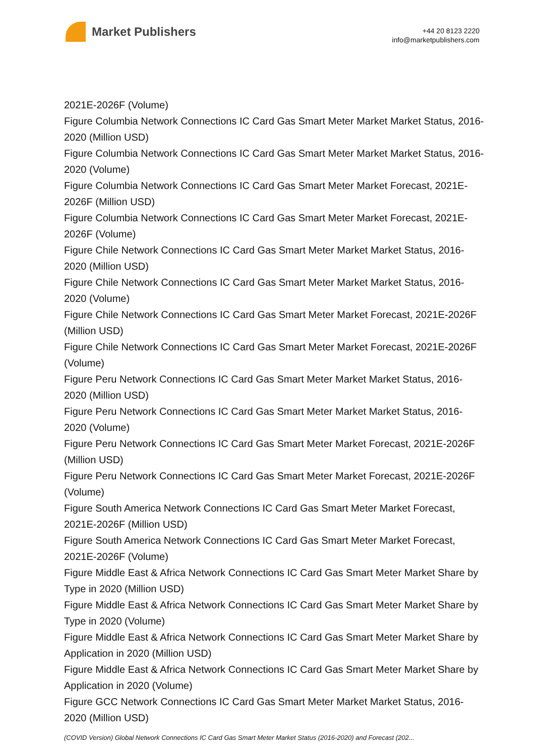Market Publishers
+44 20 8123 2220
info@marketpublishers.com
2021E-2026F (Volume)
Figure Columbia Network Connections IC Card Gas Smart Meter Market Market Status, 2016-2020 (Million USD)
Figure Columbia Network Connections IC Card Gas Smart Meter Market Market Status, 2016-2020 (Volume)
Figure Columbia Network Connections IC Card Gas Smart Meter Market Forecast, 2021E-2026F (Million USD)
Figure Columbia Network Connections IC Card Gas Smart Meter Market Forecast, 2021E-2026F (Volume)
Figure Chile Network Connections IC Card Gas Smart Meter Market Market Status, 2016-2020 (Million USD)
Figure Chile Network Connections IC Card Gas Smart Meter Market Market Status, 2016-2020 (Volume)
Figure Chile Network Connections IC Card Gas Smart Meter Market Forecast, 2021E-2026F (Million USD)
Figure Chile Network Connections IC Card Gas Smart Meter Market Forecast, 2021E-2026F (Volume)
Figure Peru Network Connections IC Card Gas Smart Meter Market Market Status, 2016-2020 (Million USD)
Figure Peru Network Connections IC Card Gas Smart Meter Market Market Status, 2016-2020 (Volume)
Figure Peru Network Connections IC Card Gas Smart Meter Market Forecast, 2021E-2026F (Million USD)
Figure Peru Network Connections IC Card Gas Smart Meter Market Forecast, 2021E-2026F (Volume)
Figure South America Network Connections IC Card Gas Smart Meter Market Forecast, 2021E-2026F (Million USD)
Figure South America Network Connections IC Card Gas Smart Meter Market Forecast, 2021E-2026F (Volume)
Figure Middle East & Africa Network Connections IC Card Gas Smart Meter Market Share by Type in 2020 (Million USD)
Figure Middle East & Africa Network Connections IC Card Gas Smart Meter Market Share by Type in 2020 (Volume)
Figure Middle East & Africa Network Connections IC Card Gas Smart Meter Market Share by Application in 2020 (Million USD)
Figure Middle East & Africa Network Connections IC Card Gas Smart Meter Market Share by Application in 2020 (Volume)
Figure GCC Network Connections IC Card Gas Smart Meter Market Market Status, 2016-2020 (Million USD)
(COVID Version) Global Network Connections IC Card Gas Smart Meter Market Status (2016-2020) and Forecast (202...